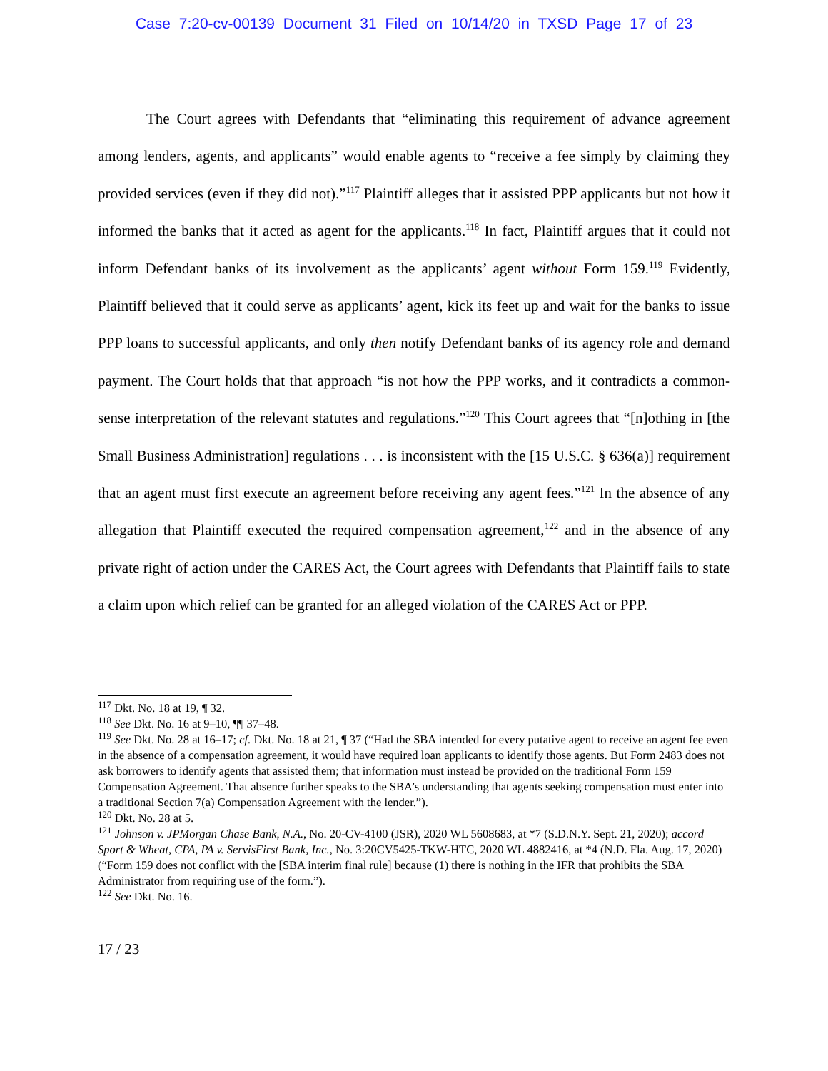Case 7:20-cv-00139 Document 31 Filed on 10/14/20 in TXSD Page 17 of 23
The Court agrees with Defendants that “eliminating this requirement of advance agreement among lenders, agents, and applicants” would enable agents to “receive a fee simply by claiming they provided services (even if they did not).”<sup>117</sup> Plaintiff alleges that it assisted PPP applicants but not how it informed the banks that it acted as agent for the applicants.<sup>118</sup> In fact, Plaintiff argues that it could not inform Defendant banks of its involvement as the applicants’ agent without Form 159.<sup>119</sup> Evidently, Plaintiff believed that it could serve as applicants’ agent, kick its feet up and wait for the banks to issue PPP loans to successful applicants, and only then notify Defendant banks of its agency role and demand payment. The Court holds that that approach “is not how the PPP works, and it contradicts a common-sense interpretation of the relevant statutes and regulations.”<sup>120</sup> This Court agrees that “[n]othing in [the Small Business Administration] regulations . . . is inconsistent with the [15 U.S.C. § 636(a)] requirement that an agent must first execute an agreement before receiving any agent fees.”<sup>121</sup> In the absence of any allegation that Plaintiff executed the required compensation agreement,<sup>122</sup> and in the absence of any private right of action under the CARES Act, the Court agrees with Defendants that Plaintiff fails to state a claim upon which relief can be granted for an alleged violation of the CARES Act or PPP.
<sup>117</sup> Dkt. No. 18 at 19, ¶ 32.
<sup>118</sup> See Dkt. No. 16 at 9–10, ¶¶ 37–48.
<sup>119</sup> See Dkt. No. 28 at 16–17; cf. Dkt. No. 18 at 21, ¶ 37 (“Had the SBA intended for every putative agent to receive an agent fee even in the absence of a compensation agreement, it would have required loan applicants to identify those agents. But Form 2483 does not ask borrowers to identify agents that assisted them; that information must instead be provided on the traditional Form 159 Compensation Agreement. That absence further speaks to the SBA’s understanding that agents seeking compensation must enter into a traditional Section 7(a) Compensation Agreement with the lender.”).
<sup>120</sup> Dkt. No. 28 at 5.
<sup>121</sup> Johnson v. JPMorgan Chase Bank, N.A., No. 20-CV-4100 (JSR), 2020 WL 5608683, at *7 (S.D.N.Y. Sept. 21, 2020); accord Sport & Wheat, CPA, PA v. ServisFirst Bank, Inc., No. 3:20CV5425-TKW-HTC, 2020 WL 4882416, at *4 (N.D. Fla. Aug. 17, 2020) (“Form 159 does not conflict with the [SBA interim final rule] because (1) there is nothing in the IFR that prohibits the SBA Administrator from requiring use of the form.”).
<sup>122</sup> See Dkt. No. 16.
17 / 23